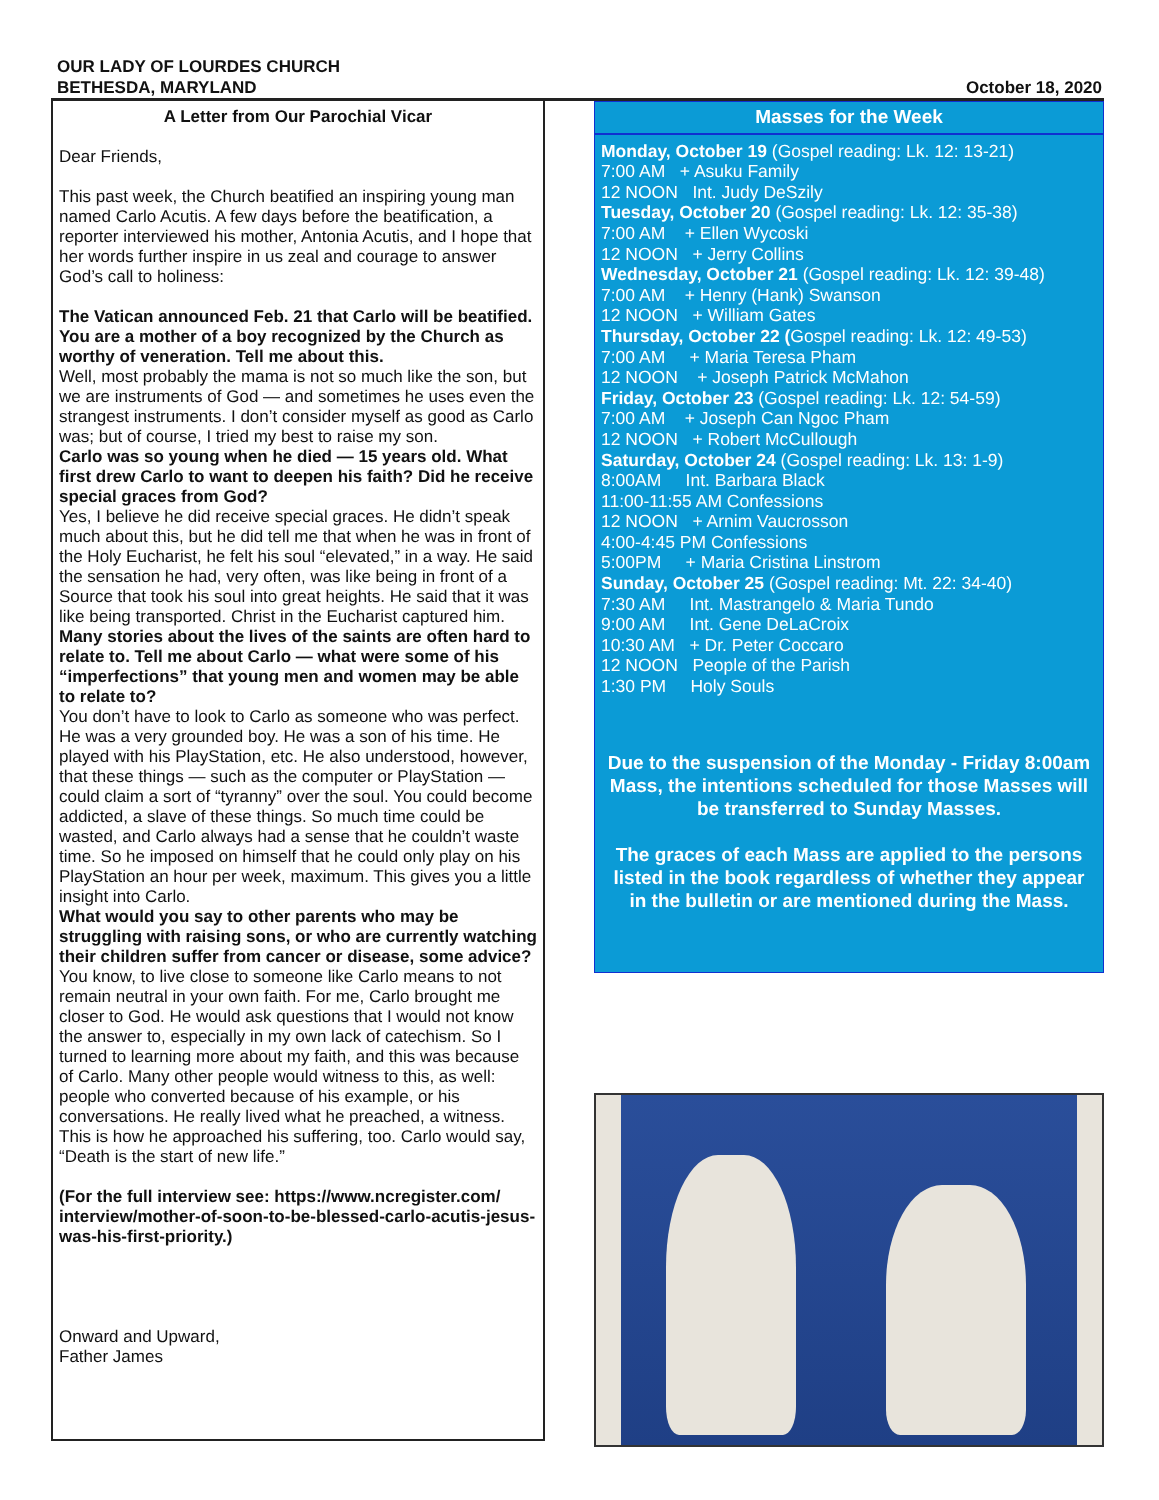OUR LADY OF LOURDES CHURCH
BETHESDA, MARYLAND
October 18, 2020
A Letter from Our Parochial Vicar
Dear Friends,
This past week, the Church beatified an inspiring young man named Carlo Acutis. A few days before the beatification, a reporter interviewed his mother, Antonia Acutis, and I hope that her words further inspire in us zeal and courage to answer God’s call to holiness:
The Vatican announced Feb. 21 that Carlo will be beatified. You are a mother of a boy recognized by the Church as worthy of veneration. Tell me about this.
Well, most probably the mama is not so much like the son, but we are instruments of God — and sometimes he uses even the strangest instruments. I don’t consider myself as good as Carlo was; but of course, I tried my best to raise my son.
Carlo was so young when he died — 15 years old. What first drew Carlo to want to deepen his faith? Did he receive special graces from God?
Yes, I believe he did receive special graces. He didn’t speak much about this, but he did tell me that when he was in front of the Holy Eucharist, he felt his soul “elevated,” in a way. He said the sensation he had, very often, was like being in front of a Source that took his soul into great heights. He said that it was like being transported. Christ in the Eucharist captured him.
Many stories about the lives of the saints are often hard to relate to. Tell me about Carlo — what were some of his “imperfections” that young men and women may be able to relate to?
You don’t have to look to Carlo as someone who was perfect. He was a very grounded boy. He was a son of his time. He played with his PlayStation, etc. He also understood, however, that these things — such as the computer or PlayStation — could claim a sort of “tyranny” over the soul. You could become addicted, a slave of these things. So much time could be wasted, and Carlo always had a sense that he couldn’t waste time. So he imposed on himself that he could only play on his PlayStation an hour per week, maximum. This gives you a little insight into Carlo.
What would you say to other parents who may be struggling with raising sons, or who are currently watching their children suffer from cancer or disease, some advice?
You know, to live close to someone like Carlo means to not remain neutral in your own faith. For me, Carlo brought me closer to God. He would ask questions that I would not know the answer to, especially in my own lack of catechism. So I turned to learning more about my faith, and this was because of Carlo. Many other people would witness to this, as well: people who converted because of his example, or his conversations. He really lived what he preached, a witness. This is how he approached his suffering, too. Carlo would say, “Death is the start of new life.”
(For the full interview see: https://www.ncregister.com/ interview/mother-of-soon-to-be-blessed-carlo-acutis-jesus-was-his-first-priority.)
Onward and Upward,
Father James
Masses for the Week
Monday, October 19 (Gospel reading: Lk. 12: 13-21)
7:00 AM + Asuku Family
12 NOON Int. Judy DeSzily
Tuesday, October 20 (Gospel reading: Lk. 12: 35-38)
7:00 AM + Ellen Wycoski
12 NOON + Jerry Collins
Wednesday, October 21 (Gospel reading: Lk. 12: 39-48)
7:00 AM + Henry (Hank) Swanson
12 NOON + William Gates
Thursday, October 22 (Gospel reading: Lk. 12: 49-53)
7:00 AM + Maria Teresa Pham
12 NOON + Joseph Patrick McMahon
Friday, October 23 (Gospel reading: Lk. 12: 54-59)
7:00 AM + Joseph Can Ngoc Pham
12 NOON + Robert McCullough
Saturday, October 24 (Gospel reading: Lk. 13: 1-9)
8:00AM Int. Barbara Black
11:00-11:55 AM Confessions
12 NOON + Arnim Vaucrosson
4:00-4:45 PM Confessions
5:00PM + Maria Cristina Linstrom
Sunday, October 25 (Gospel reading: Mt. 22: 34-40)
7:30 AM Int. Mastrangelo & Maria Tundo
9:00 AM Int. Gene DeLaCroix
10:30 AM + Dr. Peter Coccaro
12 NOON People of the Parish
1:30 PM Holy Souls
Due to the suspension of the Monday - Friday 8:00am Mass, the intentions scheduled for those Masses will be transferred to Sunday Masses.
The graces of each Mass are applied to the persons listed in the book regardless of whether they appear in the bulletin or are mentioned during the Mass.